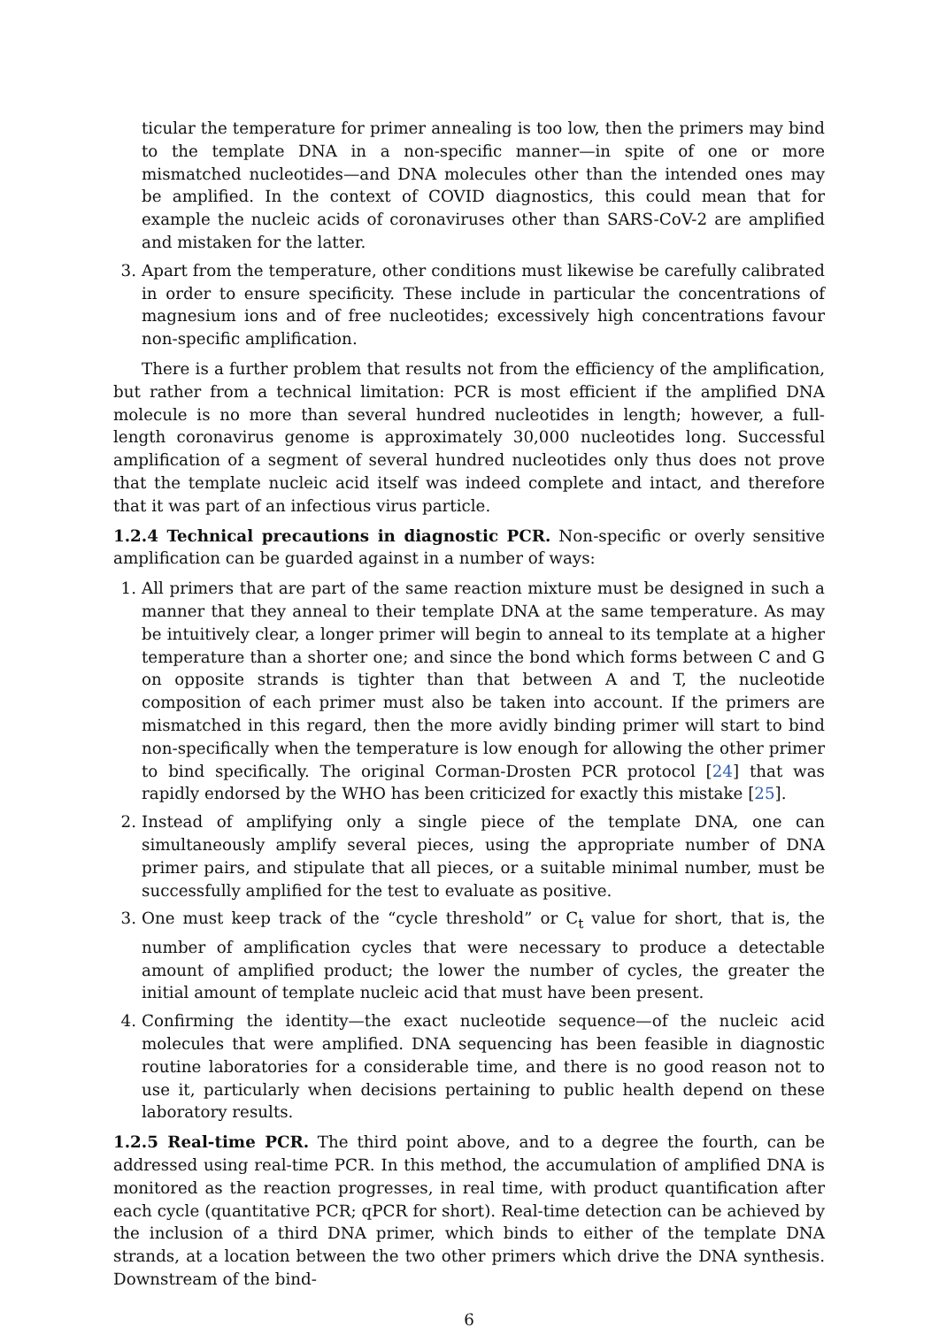ticular the temperature for primer annealing is too low, then the primers may bind to the template DNA in a non-specific manner—in spite of one or more mismatched nucleotides—and DNA molecules other than the intended ones may be amplified. In the context of COVID diagnostics, this could mean that for example the nucleic acids of coronaviruses other than SARS-CoV-2 are amplified and mistaken for the latter.
3. Apart from the temperature, other conditions must likewise be carefully calibrated in order to ensure specificity. These include in particular the concentrations of magnesium ions and of free nucleotides; excessively high concentrations favour non-specific amplification.
There is a further problem that results not from the efficiency of the amplification, but rather from a technical limitation: PCR is most efficient if the amplified DNA molecule is no more than several hundred nucleotides in length; however, a full-length coronavirus genome is approximately 30,000 nucleotides long. Successful amplification of a segment of several hundred nucleotides only thus does not prove that the template nucleic acid itself was indeed complete and intact, and therefore that it was part of an infectious virus particle.
1.2.4 Technical precautions in diagnostic PCR. Non-specific or overly sensitive amplification can be guarded against in a number of ways:
1. All primers that are part of the same reaction mixture must be designed in such a manner that they anneal to their template DNA at the same temperature. As may be intuitively clear, a longer primer will begin to anneal to its template at a higher temperature than a shorter one; and since the bond which forms between C and G on opposite strands is tighter than that between A and T, the nucleotide composition of each primer must also be taken into account. If the primers are mismatched in this regard, then the more avidly binding primer will start to bind non-specifically when the temperature is low enough for allowing the other primer to bind specifically. The original Corman-Drosten PCR protocol [24] that was rapidly endorsed by the WHO has been criticized for exactly this mistake [25].
2. Instead of amplifying only a single piece of the template DNA, one can simultaneously amplify several pieces, using the appropriate number of DNA primer pairs, and stipulate that all pieces, or a suitable minimal number, must be successfully amplified for the test to evaluate as positive.
3. One must keep track of the “cycle threshold” or C<sub>t</sub> value for short, that is, the number of amplification cycles that were necessary to produce a detectable amount of amplified product; the lower the number of cycles, the greater the initial amount of template nucleic acid that must have been present.
4. Confirming the identity—the exact nucleotide sequence—of the nucleic acid molecules that were amplified. DNA sequencing has been feasible in diagnostic routine laboratories for a considerable time, and there is no good reason not to use it, particularly when decisions pertaining to public health depend on these laboratory results.
1.2.5 Real-time PCR. The third point above, and to a degree the fourth, can be addressed using real-time PCR. In this method, the accumulation of amplified DNA is monitored as the reaction progresses, in real time, with product quantification after each cycle (quantitative PCR; qPCR for short). Real-time detection can be achieved by the inclusion of a third DNA primer, which binds to either of the template DNA strands, at a location between the two other primers which drive the DNA synthesis. Downstream of the bind-
6